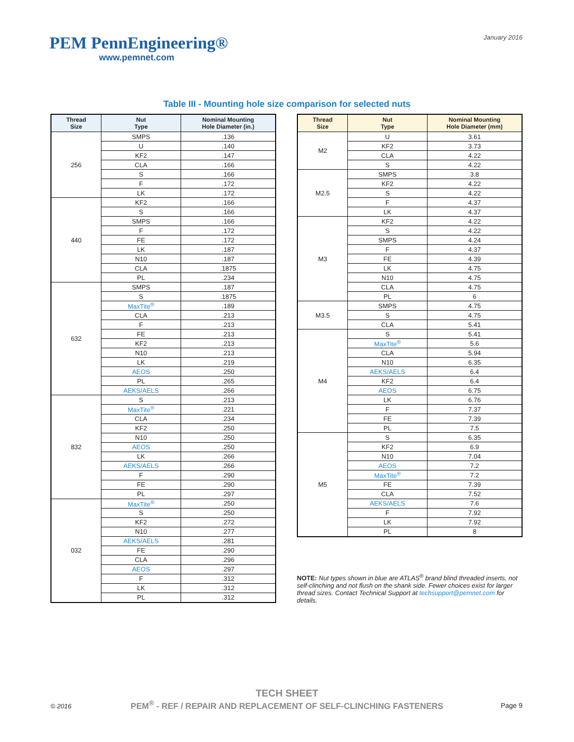PEM PennEngineering®
www.pemnet.com
January 2016
Table III - Mounting hole size comparison for selected nuts
| Thread Size | Nut Type | Nominal Mounting Hole Diameter (in.) |
| --- | --- | --- |
| 256 | SMPS | .136 |
| | U | .140 |
| | KF2 | .147 |
| | CLA | .166 |
| | S | .166 |
| | F | .172 |
| | LK | .172 |
| 440 | KF2 | .166 |
| | S | .166 |
| | SMPS | .166 |
| | F | .172 |
| | FE | .172 |
| | LK | .187 |
| | N10 | .187 |
| | CLA | .1875 |
| | PL | .234 |
| 632 | SMPS | .187 |
| | S | .1875 |
| | MaxTite<sup>®</sup> | .189 |
| | CLA | .213 |
| | F | .213 |
| | FE | .213 |
| | KF2 | .213 |
| | N10 | .213 |
| | LK | .219 |
| | AEOS | .250 |
| | PL | .265 |
| | AEKS/AELS | .266 |
| 832 | S | .213 |
| | MaxTite<sup>®</sup> | .221 |
| | CLA | .234 |
| | KF2 | .250 |
| | N10 | .250 |
| | AEOS | .250 |
| | LK | .266 |
| | AEKS/AELS | .266 |
| | F | .290 |
| | FE | .290 |
| | PL | .297 |
| 032 | MaxTite<sup>®</sup> | .250 |
| | S | .250 |
| | KF2 | .272 |
| | N10 | .277 |
| | AEKS/AELS | .281 |
| | FE | .290 |
| | CLA | .296 |
| | AEOS | .297 |
| | F | .312 |
| | LK | .312 |
| | PL | .312 |
| Thread Size | Nut Type | Nominal Mounting Hole Diameter (mm) |
| --- | --- | --- |
| M2 | U | 3.61 |
| | KF2 | 3.73 |
| | CLA | 4.22 |
| | S | 4.22 |
| M2.5 | SMPS | 3.8 |
| | KF2 | 4.22 |
| | S | 4.22 |
| | F | 4.37 |
| | LK | 4.37 |
| M3 | KF2 | 4.22 |
| | S | 4.22 |
| | SMPS | 4.24 |
| | F | 4.37 |
| | FE | 4.39 |
| | LK | 4.75 |
| | N10 | 4.75 |
| | CLA | 4.75 |
| | PL | 6 |
| M3.5 | SMPS | 4.75 |
| | S | 4.75 |
| | CLA | 5.41 |
| M4 | S | 5.41 |
| | MaxTite<sup>®</sup> | 5.6 |
| | CLA | 5.94 |
| | N10 | 6.35 |
| | AEKS/AELS | 6.4 |
| | KF2 | 6.4 |
| | AEOS | 6.75 |
| | LK | 6.76 |
| | F | 7.37 |
| | FE | 7.39 |
| | PL | 7.5 |
| M5 | S | 6.35 |
| | KF2 | 6.9 |
| | N10 | 7.04 |
| | AEOS | 7.2 |
| | MaxTite<sup>®</sup> | 7.2 |
| | FE | 7.39 |
| | CLA | 7.52 |
| | AEKS/AELS | 7.6 |
| | F | 7.92 |
| | LK | 7.92 |
| | PL | 8 |
NOTE: Nut types shown in blue are ATLAS<sup>®</sup> brand blind threaded inserts, not self-clinching and not flush on the shank side. Fewer choices exist for larger thread sizes. Contact Technical Support at techsupport@pemnet.com for details.
TECH SHEET
PEM<sup>®</sup> - REF / REPAIR AND REPLACEMENT OF SELF-CLINCHING FASTENERS
© 2016 Page 9